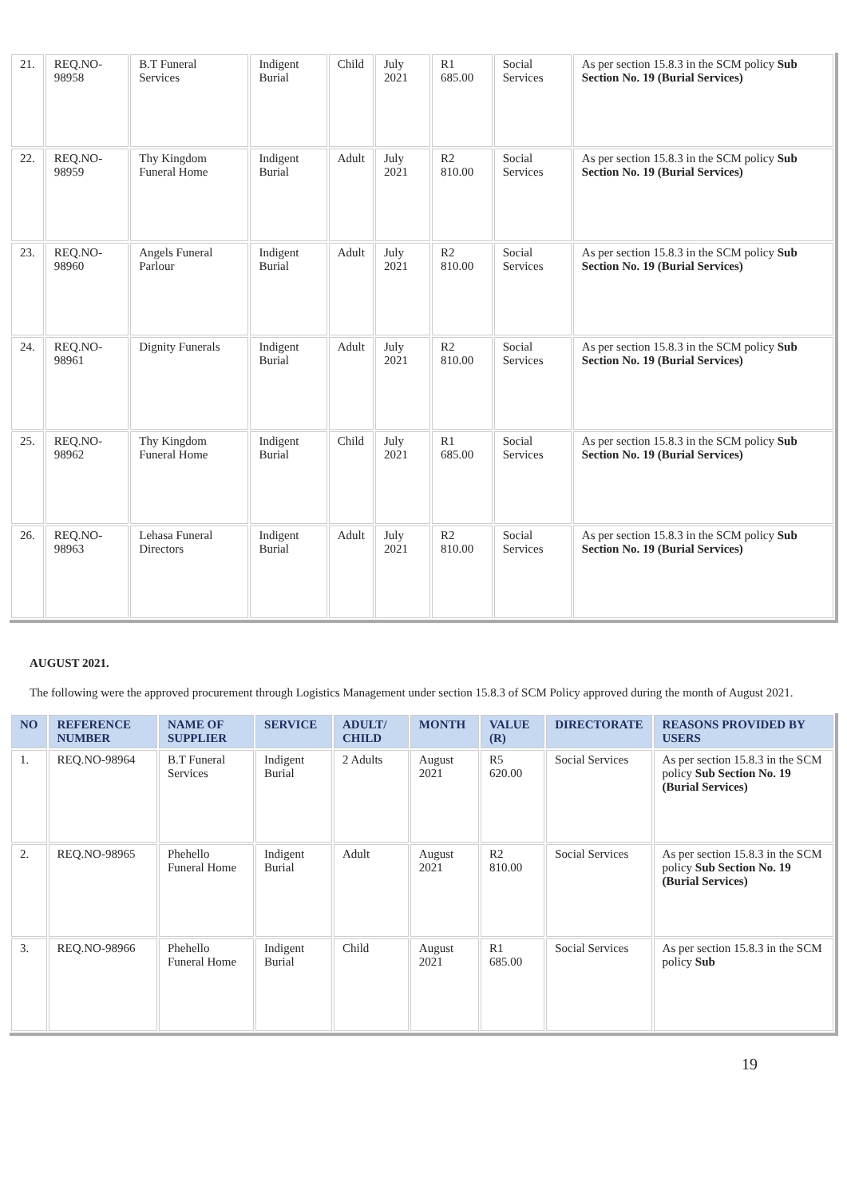| 21. | REQ.NO-98958 | B.T Funeral Services | Indigent Burial | Child | July 2021 | R1 685.00 | Social Services | As per section 15.8.3 in the SCM policy Sub Section No. 19 (Burial Services) |
| 22. | REQ.NO-98959 | Thy Kingdom Funeral Home | Indigent Burial | Adult | July 2021 | R2 810.00 | Social Services | As per section 15.8.3 in the SCM policy Sub Section No. 19 (Burial Services) |
| 23. | REQ.NO-98960 | Angels Funeral Parlour | Indigent Burial | Adult | July 2021 | R2 810.00 | Social Services | As per section 15.8.3 in the SCM policy Sub Section No. 19 (Burial Services) |
| 24. | REQ.NO-98961 | Dignity Funerals | Indigent Burial | Adult | July 2021 | R2 810.00 | Social Services | As per section 15.8.3 in the SCM policy Sub Section No. 19 (Burial Services) |
| 25. | REQ.NO-98962 | Thy Kingdom Funeral Home | Indigent Burial | Child | July 2021 | R1 685.00 | Social Services | As per section 15.8.3 in the SCM policy Sub Section No. 19 (Burial Services) |
| 26. | REQ.NO-98963 | Lehasa Funeral Directors | Indigent Burial | Adult | July 2021 | R2 810.00 | Social Services | As per section 15.8.3 in the SCM policy Sub Section No. 19 (Burial Services) |
AUGUST 2021.
The following were the approved procurement through Logistics Management under section 15.8.3 of SCM Policy approved during the month of August 2021.
| NO | REFERENCE NUMBER | NAME OF SUPPLIER | SERVICE | ADULT/ CHILD | MONTH | VALUE (R) | DIRECTORATE | REASONS PROVIDED BY USERS |
| --- | --- | --- | --- | --- | --- | --- | --- | --- |
| 1. | REQ.NO-98964 | B.T Funeral Services | Indigent Burial | 2 Adults | August 2021 | R5 620.00 | Social Services | As per section 15.8.3 in the SCM policy Sub Section No. 19 (Burial Services) |
| 2. | REQ.NO-98965 | Phehello Funeral Home | Indigent Burial | Adult | August 2021 | R2 810.00 | Social Services | As per section 15.8.3 in the SCM policy Sub Section No. 19 (Burial Services) |
| 3. | REQ.NO-98966 | Phehello Funeral Home | Indigent Burial | Child | August 2021 | R1 685.00 | Social Services | As per section 15.8.3 in the SCM policy Sub |
19